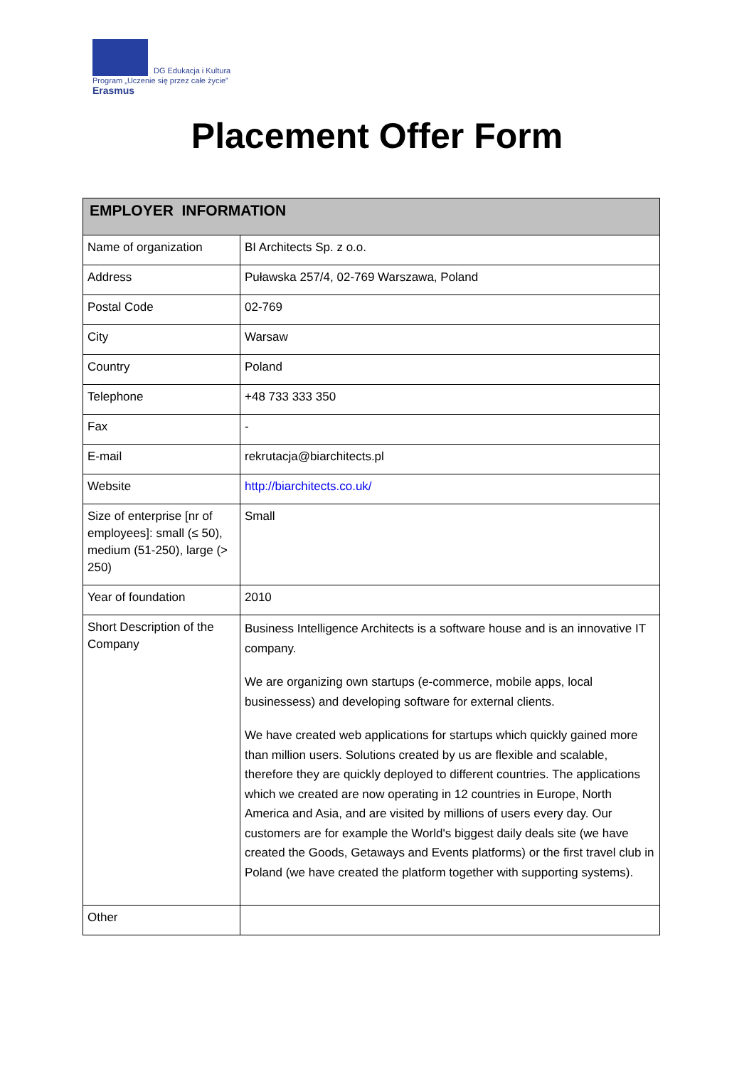DG Edukacja i Kultura
Program „Uczenie się przez całe życie”
Erasmus
Placement Offer Form
| EMPLOYER INFORMATION | |
| --- | --- |
| Name of organization | BI Architects Sp. z o.o. |
| Address | Puławska 257/4, 02-769 Warszawa, Poland |
| Postal Code | 02-769 |
| City | Warsaw |
| Country | Poland |
| Telephone | +48 733 333 350 |
| Fax | - |
| E-mail | rekrutacja@biarchitects.pl |
| Website | http://biarchitects.co.uk/ |
| Size of enterprise [nr of employees]: small (≤ 50), medium (51-250), large (> 250) | Small |
| Year of foundation | 2010 |
| Short Description of the Company | Business Intelligence Architects is a software house and is an innovative IT company. We are organizing own startups (e-commerce, mobile apps, local businessess) and developing software for external clients. We have created web applications for startups which quickly gained more than million users. Solutions created by us are flexible and scalable, therefore they are quickly deployed to different countries. The applications which we created are now operating in 12 countries in Europe, North America and Asia, and are visited by millions of users every day. Our customers are for example the World's biggest daily deals site (we have created the Goods, Getaways and Events platforms) or the first travel club in Poland (we have created the platform together with supporting systems). |
| Other | |